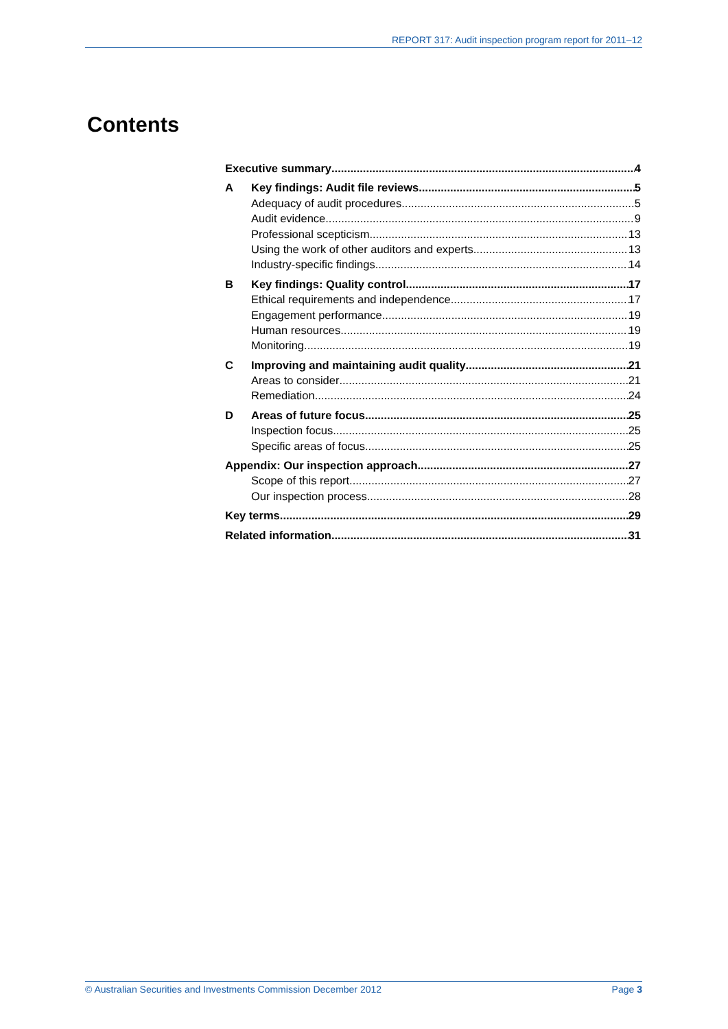REPORT 317: Audit inspection program report for 2011–12
Contents
Executive summary 4
A Key findings: Audit file reviews 5
Adequacy of audit procedures 5
Audit evidence 9
Professional scepticism 13
Using the work of other auditors and experts 13
Industry-specific findings 14
B Key findings: Quality control 17
Ethical requirements and independence 17
Engagement performance 19
Human resources 19
Monitoring 19
C Improving and maintaining audit quality 21
Areas to consider 21
Remediation 24
D Areas of future focus 25
Inspection focus 25
Specific areas of focus 25
Appendix: Our inspection approach 27
Scope of this report 27
Our inspection process 28
Key terms 29
Related information 31
© Australian Securities and Investments Commission December 2012 Page 3